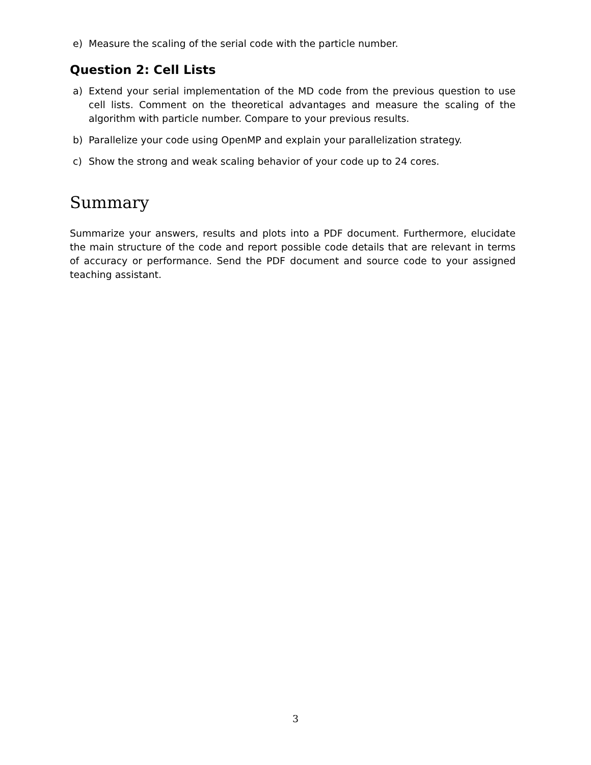e) Measure the scaling of the serial code with the particle number.
Question 2: Cell Lists
a) Extend your serial implementation of the MD code from the previous question to use cell lists. Comment on the theoretical advantages and measure the scaling of the algorithm with particle number. Compare to your previous results.
b) Parallelize your code using OpenMP and explain your parallelization strategy.
c) Show the strong and weak scaling behavior of your code up to 24 cores.
Summary
Summarize your answers, results and plots into a PDF document. Furthermore, elucidate the main structure of the code and report possible code details that are relevant in terms of accuracy or performance. Send the PDF document and source code to your assigned teaching assistant.
3